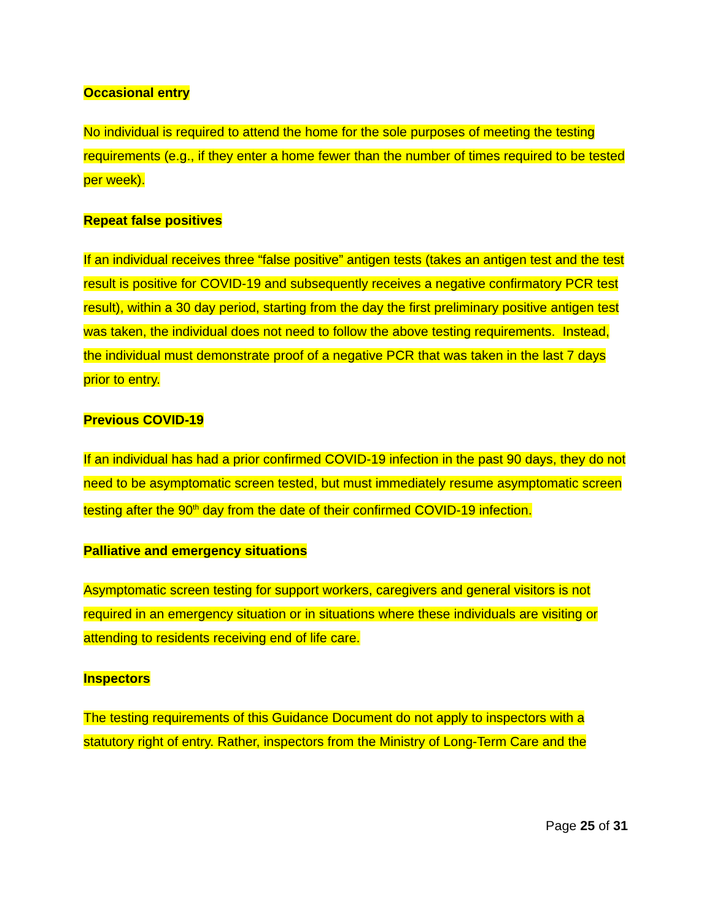Occasional entry
No individual is required to attend the home for the sole purposes of meeting the testing requirements (e.g., if they enter a home fewer than the number of times required to be tested per week).
Repeat false positives
If an individual receives three “false positive” antigen tests (takes an antigen test and the test result is positive for COVID-19 and subsequently receives a negative confirmatory PCR test result), within a 30 day period, starting from the day the first preliminary positive antigen test was taken, the individual does not need to follow the above testing requirements. Instead, the individual must demonstrate proof of a negative PCR that was taken in the last 7 days prior to entry.
Previous COVID-19
If an individual has had a prior confirmed COVID-19 infection in the past 90 days, they do not need to be asymptomatic screen tested, but must immediately resume asymptomatic screen testing after the 90<sup>th</sup> day from the date of their confirmed COVID-19 infection.
Palliative and emergency situations
Asymptomatic screen testing for support workers, caregivers and general visitors is not required in an emergency situation or in situations where these individuals are visiting or attending to residents receiving end of life care.
Inspectors
The testing requirements of this Guidance Document do not apply to inspectors with a statutory right of entry. Rather, inspectors from the Ministry of Long-Term Care and the
Page 25 of 31